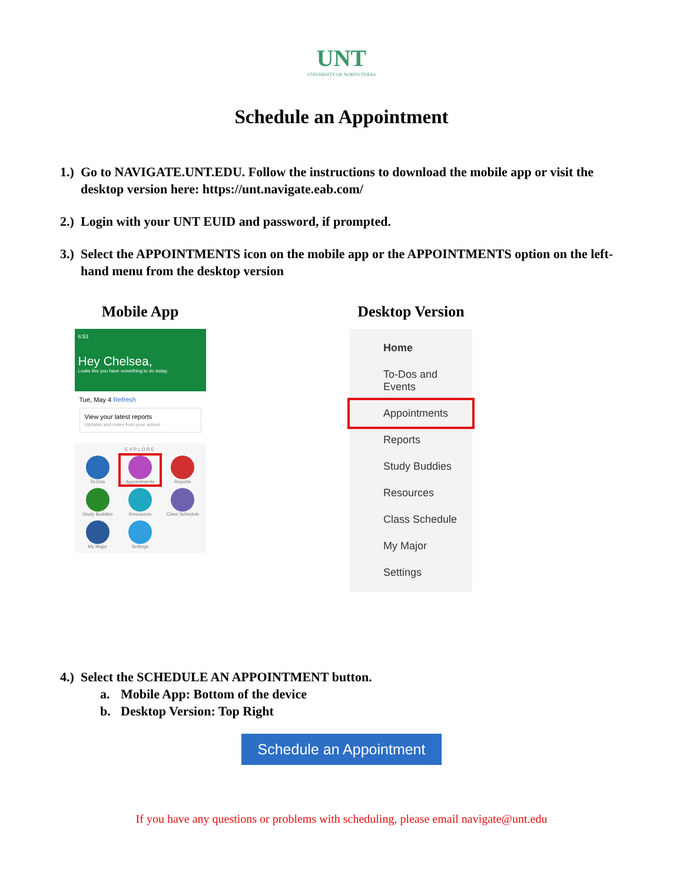UNT
UNIVERSITY OF NORTH TEXAS
Schedule an Appointment
1.) Go to NAVIGATE.UNT.EDU. Follow the instructions to download the mobile app or visit the desktop version here: https://unt.navigate.eab.com/
2.) Login with your UNT EUID and password, if prompted.
3.) Select the APPOINTMENTS icon on the mobile app or the APPOINTMENTS option on the left-hand menu from the desktop version
Mobile App
6:53
Hey Chelsea,
Looks like you have something to do today.
Tue, May 4 Refresh
View your latest reports
Updates and notes from your school
EXPLORE
To-Dos
Appointments
Reports
Study Buddies
Resources
Class Schedule
My Major
Settings
Desktop Version
Home
To-Dos and Events
Appointments
Reports
Study Buddies
Resources
Class Schedule
My Major
Settings
4.) Select the SCHEDULE AN APPOINTMENT button.
a. Mobile App: Bottom of the device
b. Desktop Version: Top Right
Schedule an Appointment
If you have any questions or problems with scheduling, please email navigate@unt.edu